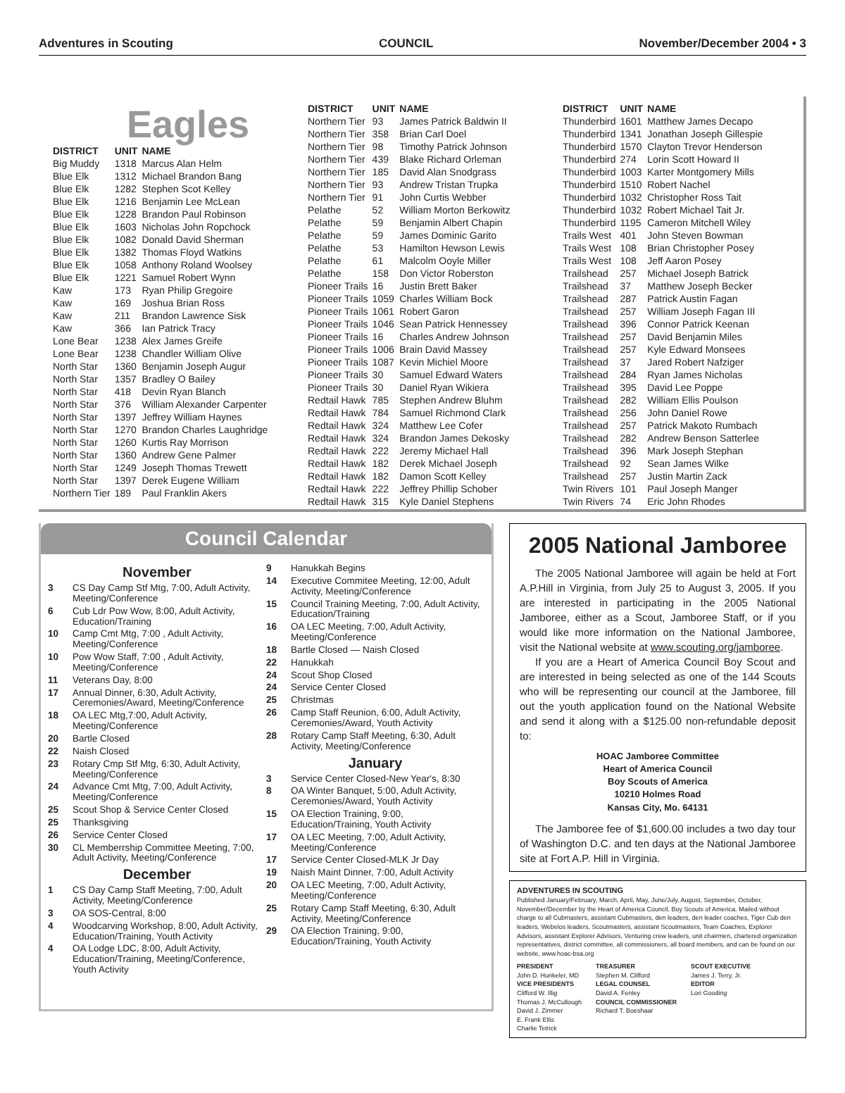Adventures in Scouting COUNCIL November/December 2004 • 3
Eagles
| DISTRICT | UNIT | NAME |
| --- | --- | --- |
| Big Muddy | 1318 | Marcus Alan Helm |
| Blue Elk | 1312 | Michael Brandon Bang |
| Blue Elk | 1282 | Stephen Scot Kelley |
| Blue Elk | 1216 | Benjamin Lee McLean |
| Blue Elk | 1228 | Brandon Paul Robinson |
| Blue Elk | 1603 | Nicholas John Ropchock |
| Blue Elk | 1082 | Donald David Sherman |
| Blue Elk | 1382 | Thomas Floyd Watkins |
| Blue Elk | 1058 | Anthony Roland Woolsey |
| Blue Elk | 1221 | Samuel Robert Wynn |
| Kaw | 173 | Ryan Philip Gregoire |
| Kaw | 169 | Joshua Brian Ross |
| Kaw | 211 | Brandon Lawrence Sisk |
| Kaw | 366 | Ian Patrick Tracy |
| Lone Bear | 1238 | Alex James Greife |
| Lone Bear | 1238 | Chandler William Olive |
| North Star | 1360 | Benjamin Joseph Augur |
| North Star | 1357 | Bradley O Bailey |
| North Star | 418 | Devin Ryan Blanch |
| North Star | 376 | William Alexander Carpenter |
| North Star | 1397 | Jeffrey William Haynes |
| North Star | 1270 | Brandon Charles Laughridge |
| North Star | 1260 | Kurtis Ray Morrison |
| North Star | 1360 | Andrew Gene Palmer |
| North Star | 1249 | Joseph Thomas Trewett |
| North Star | 1397 | Derek Eugene William |
| Northern Tier | 189 | Paul Franklin Akers |
| DISTRICT | UNIT | NAME |
| --- | --- | --- |
| Northern Tier | 93 | James Patrick Baldwin II |
| Northern Tier | 358 | Brian Carl Doel |
| Northern Tier | 98 | Timothy Patrick Johnson |
| Northern Tier | 439 | Blake Richard Orleman |
| Northern Tier | 185 | David Alan Snodgrass |
| Northern Tier | 93 | Andrew Tristan Trupka |
| Northern Tier | 91 | John Curtis Webber |
| Pelathe | 52 | William Morton Berkowitz |
| Pelathe | 59 | Benjamin Albert Chapin |
| Pelathe | 59 | James Dominic Garito |
| Pelathe | 53 | Hamilton Hewson Lewis |
| Pelathe | 61 | Malcolm Ooyle Miller |
| Pelathe | 158 | Don Victor Roberston |
| Pioneer Trails | 16 | Justin Brett Baker |
| Pioneer Trails | 1059 | Charles William Bock |
| Pioneer Trails | 1061 | Robert Garon |
| Pioneer Trails | 1046 | Sean Patrick Hennessey |
| Pioneer Trails | 16 | Charles Andrew Johnson |
| Pioneer Trails | 1006 | Brain David Massey |
| Pioneer Trails | 1087 | Kevin Michiel Moore |
| Pioneer Trails | 30 | Samuel Edward Waters |
| Pioneer Trails | 30 | Daniel Ryan Wikiera |
| Redtail Hawk | 785 | Stephen Andrew Bluhm |
| Redtail Hawk | 784 | Samuel Richmond Clark |
| Redtail Hawk | 324 | Matthew Lee Cofer |
| Redtail Hawk | 324 | Brandon James Dekosky |
| Redtail Hawk | 222 | Jeremy Michael Hall |
| Redtail Hawk | 182 | Derek Michael Joseph |
| Redtail Hawk | 182 | Damon Scott Kelley |
| Redtail Hawk | 222 | Jeffrey Phillip Schober |
| Redtail Hawk | 315 | Kyle Daniel Stephens |
| DISTRICT | UNIT | NAME |
| --- | --- | --- |
| Thunderbird | 1601 | Matthew James Decapo |
| Thunderbird | 1341 | Jonathan Joseph Gillespie |
| Thunderbird | 1570 | Clayton Trevor Henderson |
| Thunderbird | 274 | Lorin Scott Howard II |
| Thunderbird | 1003 | Karter Montgomery Mills |
| Thunderbird | 1510 | Robert Nachel |
| Thunderbird | 1032 | Christopher Ross Tait |
| Thunderbird | 1032 | Robert Michael Tait Jr. |
| Thunderbird | 1195 | Cameron Mitchell Wiley |
| Trails West | 401 | John Steven Bowman |
| Trails West | 108 | Brian Christopher Posey |
| Trails West | 108 | Jeff Aaron Posey |
| Trailshead | 257 | Michael Joseph Batrick |
| Trailshead | 37 | Matthew Joseph Becker |
| Trailshead | 287 | Patrick Austin Fagan |
| Trailshead | 257 | William Joseph Fagan III |
| Trailshead | 396 | Connor Patrick Keenan |
| Trailshead | 257 | David Benjamin Miles |
| Trailshead | 257 | Kyle Edward Monsees |
| Trailshead | 37 | Jared Robert Nafziger |
| Trailshead | 284 | Ryan James Nicholas |
| Trailshead | 395 | David Lee Poppe |
| Trailshead | 282 | William Ellis Poulson |
| Trailshead | 256 | John Daniel Rowe |
| Trailshead | 257 | Patrick Makoto Rumbach |
| Trailshead | 282 | Andrew Benson Satterlee |
| Trailshead | 396 | Mark Joseph Stephan |
| Trailshead | 92 | Sean James Wilke |
| Trailshead | 257 | Justin Martin Zack |
| Twin Rivers | 101 | Paul Joseph Manger |
| Twin Rivers | 74 | Eric John Rhodes |
Council Calendar
November
3 CS Day Camp Stf Mtg, 7:00, Adult Activity, Meeting/Conference
6 Cub Ldr Pow Wow, 8:00, Adult Activity, Education/Training
10 Camp Cmt Mtg, 7:00 , Adult Activity, Meeting/Conference
10 Pow Wow Staff, 7:00 , Adult Activity, Meeting/Conference
11 Veterans Day, 8:00
17 Annual Dinner, 6:30, Adult Activity, Ceremonies/Award, Meeting/Conference
18 OA LEC Mtg,7:00, Adult Activity, Meeting/Conference
20 Bartle Closed
22 Naish Closed
23 Rotary Cmp Stf Mtg, 6:30, Adult Activity, Meeting/Conference
24 Advance Cmt Mtg, 7:00, Adult Activity, Meeting/Conference
25 Scout Shop & Service Center Closed
25 Thanksgiving
26 Service Center Closed
30 CL Memberrship Committee Meeting, 7:00, Adult Activity, Meeting/Conference
December
1 CS Day Camp Staff Meeting, 7:00, Adult Activity, Meeting/Conference
3 OA SOS-Central, 8:00
4 Woodcarving Workshop, 8:00, Adult Activity, Education/Training, Youth Activity
4 OA Lodge LDC, 8:00, Adult Activity, Education/Training, Meeting/Conference, Youth Activity
9 Hanukkah Begins
14 Executive Commitee Meeting, 12:00, Adult Activity, Meeting/Conference
15 Council Training Meeting, 7:00, Adult Activity, Education/Training
16 OA LEC Meeting, 7:00, Adult Activity, Meeting/Conference
18 Bartle Closed — Naish Closed
22 Hanukkah
24 Scout Shop Closed
24 Service Center Closed
25 Christmas
26 Camp Staff Reunion, 6:00, Adult Activity, Ceremonies/Award, Youth Activity
28 Rotary Camp Staff Meeting, 6:30, Adult Activity, Meeting/Conference
January
3 Service Center Closed-New Year's, 8:30
8 OA Winter Banquet, 5:00, Adult Activity, Ceremonies/Award, Youth Activity
15 OA Election Training, 9:00, Education/Training, Youth Activity
17 OA LEC Meeting, 7:00, Adult Activity, Meeting/Conference
17 Service Center Closed-MLK Jr Day
19 Naish Maint Dinner, 7:00, Adult Activity
20 OA LEC Meeting, 7:00, Adult Activity, Meeting/Conference
25 Rotary Camp Staff Meeting, 6:30, Adult Activity, Meeting/Conference
29 OA Election Training, 9:00, Education/Training, Youth Activity
2005 National Jamboree
The 2005 National Jamboree will again be held at Fort A.P.Hill in Virginia, from July 25 to August 3, 2005. If you are interested in participating in the 2005 National Jamboree, either as a Scout, Jamboree Staff, or if you would like more information on the National Jamboree, visit the National website at www.scouting.org/jamboree.
If you are a Heart of America Council Boy Scout and are interested in being selected as one of the 144 Scouts who will be representing our council at the Jamboree, fill out the youth application found on the National Website and send it along with a $125.00 non-refundable deposit to:
HOAC Jamboree Committee
Heart of America Council
Boy Scouts of America
10210 Holmes Road
Kansas City, Mo. 64131
The Jamboree fee of $1,600.00 includes a two day tour of Washington D.C. and ten days at the National Jamboree site at Fort A.P. Hill in Virginia.
ADVENTURES IN SCOUTING
Published January/February, March, April, May, June/July, August, September, October, November/December by the Heart of America Council, Boy Scouts of America. Mailed without charge to all Cubmasters, assistant Cubmasters, den leaders, den leader coaches, Tiger Cub den leaders, Webelos leaders, Scoutmasters, assistant Scoutmasters, Team Coaches, Explorer Advisors, assistant Explorer Advisors, Venturing crew leaders, unit chairmen, chartered organization representatives, district committee, all commissioners, all board members, and can be found on our website, www.hoac-bsa.org
PRESIDENT
John D. Hunkeler, MD
VICE PRESIDENTS
Clifford W. Illig
Thomas J. McCullough
David J. Zimmer
E. Frank Ellis
Charlie Tetrick
TREASURER
Stephen M. Clifford
LEGAL COUNSEL
David A. Fenley
COUNCIL COMMISSIONER
Richard T. Boeshaar
SCOUT EXECUTIVE
James J. Terry, Jr.
EDITOR
Lori Gooding